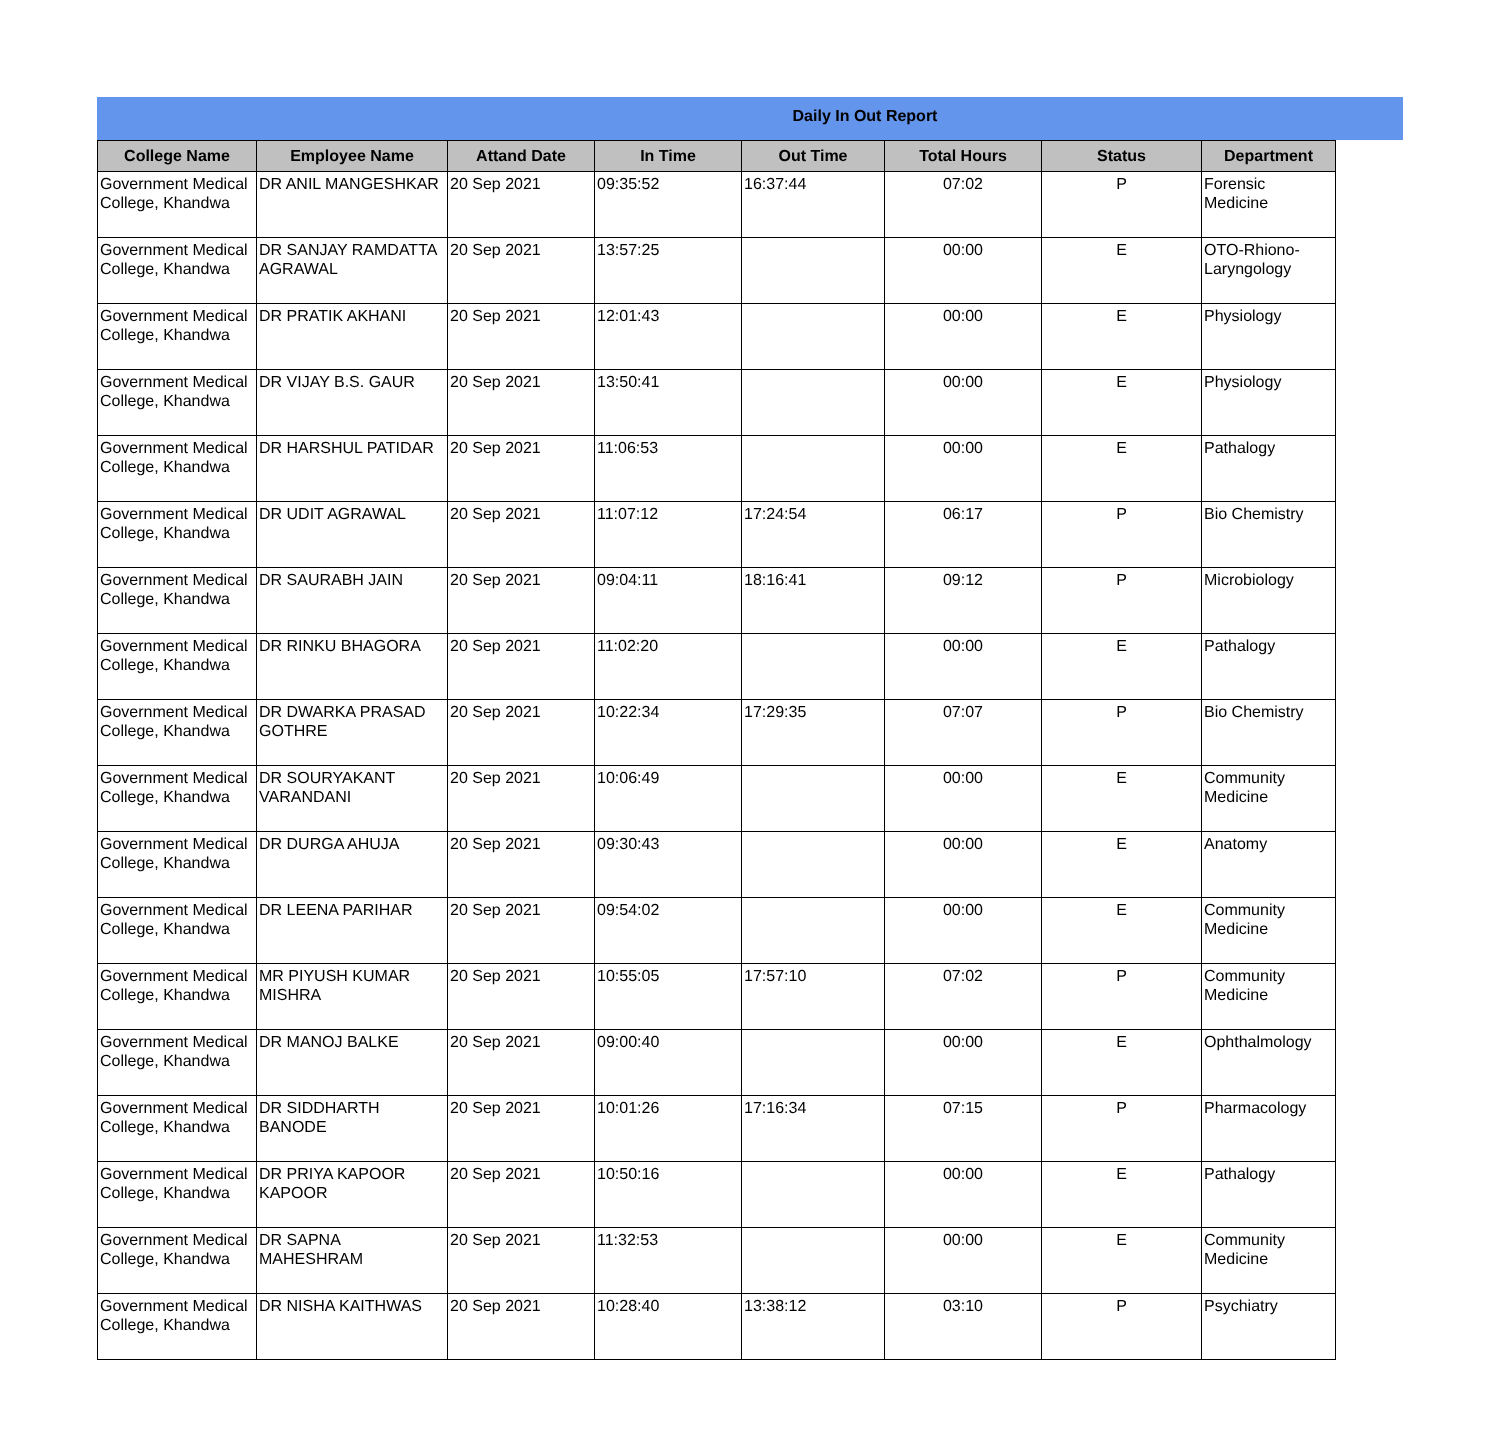Daily In Out Report
| College Name | Employee Name | Attand Date | In Time | Out Time | Total Hours | Status | Department |
| --- | --- | --- | --- | --- | --- | --- | --- |
| Government Medical College, Khandwa | DR ANIL MANGESHKAR | 20 Sep 2021 | 09:35:52 | 16:37:44 | 07:02 | P | Forensic Medicine |
| Government Medical College, Khandwa | DR SANJAY RAMDATTA AGRAWAL | 20 Sep 2021 | 13:57:25 | | 00:00 | E | OTO-Rhiono-Laryngology |
| Government Medical College, Khandwa | DR PRATIK AKHANI | 20 Sep 2021 | 12:01:43 | | 00:00 | E | Physiology |
| Government Medical College, Khandwa | DR VIJAY B.S. GAUR | 20 Sep 2021 | 13:50:41 | | 00:00 | E | Physiology |
| Government Medical College, Khandwa | DR HARSHUL PATIDAR | 20 Sep 2021 | 11:06:53 | | 00:00 | E | Pathalogy |
| Government Medical College, Khandwa | DR UDIT AGRAWAL | 20 Sep 2021 | 11:07:12 | 17:24:54 | 06:17 | P | Bio Chemistry |
| Government Medical College, Khandwa | DR SAURABH JAIN | 20 Sep 2021 | 09:04:11 | 18:16:41 | 09:12 | P | Microbiology |
| Government Medical College, Khandwa | DR RINKU BHAGORA | 20 Sep 2021 | 11:02:20 | | 00:00 | E | Pathalogy |
| Government Medical College, Khandwa | DR DWARKA PRASAD GOTHRE | 20 Sep 2021 | 10:22:34 | 17:29:35 | 07:07 | P | Bio Chemistry |
| Government Medical College, Khandwa | DR SOURYAKANT VARANDANI | 20 Sep 2021 | 10:06:49 | | 00:00 | E | Community Medicine |
| Government Medical College, Khandwa | DR DURGA AHUJA | 20 Sep 2021 | 09:30:43 | | 00:00 | E | Anatomy |
| Government Medical College, Khandwa | DR LEENA PARIHAR | 20 Sep 2021 | 09:54:02 | | 00:00 | E | Community Medicine |
| Government Medical College, Khandwa | MR PIYUSH KUMAR MISHRA | 20 Sep 2021 | 10:55:05 | 17:57:10 | 07:02 | P | Community Medicine |
| Government Medical College, Khandwa | DR MANOJ BALKE | 20 Sep 2021 | 09:00:40 | | 00:00 | E | Ophthalmology |
| Government Medical College, Khandwa | DR SIDDHARTH BANODE | 20 Sep 2021 | 10:01:26 | 17:16:34 | 07:15 | P | Pharmacology |
| Government Medical College, Khandwa | DR PRIYA KAPOOR KAPOOR | 20 Sep 2021 | 10:50:16 | | 00:00 | E | Pathalogy |
| Government Medical College, Khandwa | DR SAPNA MAHESHRAM | 20 Sep 2021 | 11:32:53 | | 00:00 | E | Community Medicine |
| Government Medical College, Khandwa | DR NISHA KAITHWAS | 20 Sep 2021 | 10:28:40 | 13:38:12 | 03:10 | P | Psychiatry |